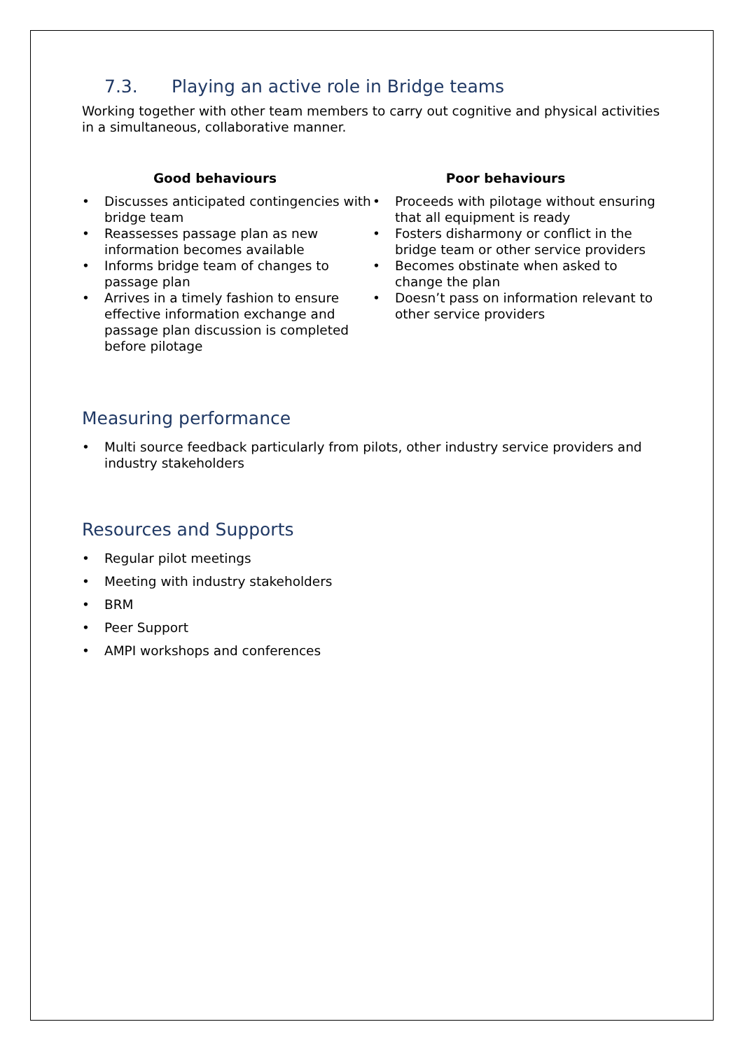7.3. Playing an active role in Bridge teams
Working together with other team members to carry out cognitive and physical activities in a simultaneous, collaborative manner.
Good behaviours
• Discusses anticipated contingencies with bridge team
• Reassesses passage plan as new information becomes available
• Informs bridge team of changes to passage plan
• Arrives in a timely fashion to ensure effective information exchange and passage plan discussion is completed before pilotage
Poor behaviours
• Proceeds with pilotage without ensuring that all equipment is ready
• Fosters disharmony or conflict in the bridge team or other service providers
• Becomes obstinate when asked to change the plan
• Doesn’t pass on information relevant to other service providers
Measuring performance
• Multi source feedback particularly from pilots, other industry service providers and industry stakeholders
Resources and Supports
• Regular pilot meetings
• Meeting with industry stakeholders
• BRM
• Peer Support
• AMPI workshops and conferences